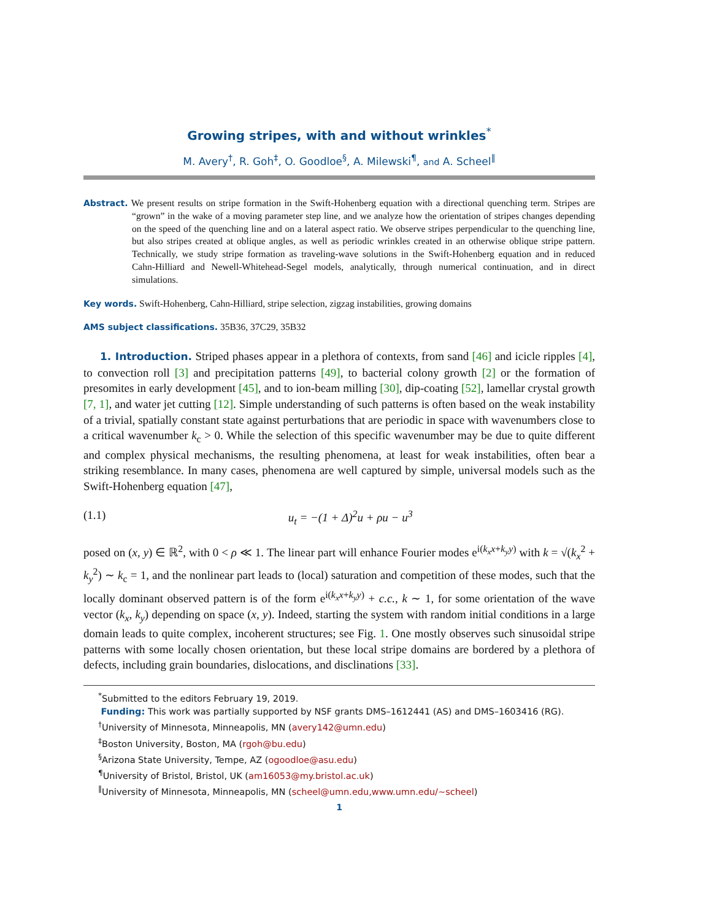Growing stripes, with and without wrinkles<sup>*</sup>
M. Avery<sup>†</sup>, R. Goh<sup>‡</sup>, O. Goodloe<sup>§</sup>, A. Milewski<sup>¶</sup>, and A. Scheel<sup>‖</sup>
Abstract. We present results on stripe formation in the Swift-Hohenberg equation with a directional quenching term. Stripes are “grown” in the wake of a moving parameter step line, and we analyze how the orientation of stripes changes depending on the speed of the quenching line and on a lateral aspect ratio. We observe stripes perpendicular to the quenching line, but also stripes created at oblique angles, as well as periodic wrinkles created in an otherwise oblique stripe pattern. Technically, we study stripe formation as traveling-wave solutions in the Swift-Hohenberg equation and in reduced Cahn-Hilliard and Newell-Whitehead-Segel models, analytically, through numerical continuation, and in direct simulations.
Key words. Swift-Hohenberg, Cahn-Hilliard, stripe selection, zigzag instabilities, growing domains
AMS subject classifications. 35B36, 37C29, 35B32
1. Introduction. Striped phases appear in a plethora of contexts, from sand [46] and icicle ripples [4], to convection roll [3] and precipitation patterns [49], to bacterial colony growth [2] or the formation of presomites in early development [45], and to ion-beam milling [30], dip-coating [52], lamellar crystal growth [7, 1], and water jet cutting [12]. Simple understanding of such patterns is often based on the weak instability of a trivial, spatially constant state against perturbations that are periodic in space with wavenumbers close to a critical wavenumber k<sub>c</sub> > 0. While the selection of this specific wavenumber may be due to quite different and complex physical mechanisms, the resulting phenomena, at least for weak instabilities, often bear a striking resemblance. In many cases, phenomena are well captured by simple, universal models such as the Swift-Hohenberg equation [47],
(1.1) u<sub>t</sub> = −(1 + Δ)<sup>2</sup>u + ρu − u<sup>3</sup>
posed on (x, y) ∈ ℝ<sup>2</sup>, with 0 < ρ ≪ 1. The linear part will enhance Fourier modes e<sup>i(k<sub>x</sub>x+k<sub>y</sub>y)</sup> with k = √(k<sub>x</sub><sup>2</sup> + k<sub>y</sub><sup>2</sup>) ∼ k<sub>c</sub> = 1, and the nonlinear part leads to (local) saturation and competition of these modes, such that the locally dominant observed pattern is of the form e<sup>i(k<sub>x</sub>x+k<sub>y</sub>y)</sup> + c.c., k ∼ 1, for some orientation of the wave vector (k<sub>x</sub>, k<sub>y</sub>) depending on space (x, y). Indeed, starting the system with random initial conditions in a large domain leads to quite complex, incoherent structures; see Fig. 1. One mostly observes such sinusoidal stripe patterns with some locally chosen orientation, but these local stripe domains are bordered by a plethora of defects, including grain boundaries, dislocations, and disclinations [33].
<sup>*</sup> Submitted to the editors February 19, 2019.
Funding: This work was partially supported by NSF grants DMS–1612441 (AS) and DMS–1603416 (RG).
<sup>†</sup> University of Minnesota, Minneapolis, MN (avery142@umn.edu)
<sup>‡</sup> Boston University, Boston, MA (rgoh@bu.edu)
<sup>§</sup> Arizona State University, Tempe, AZ (ogoodloe@asu.edu)
<sup>¶</sup> University of Bristol, Bristol, UK (am16053@my.bristol.ac.uk)
<sup>‖</sup> University of Minnesota, Minneapolis, MN (scheel@umn.edu,www.umn.edu/~scheel)
1